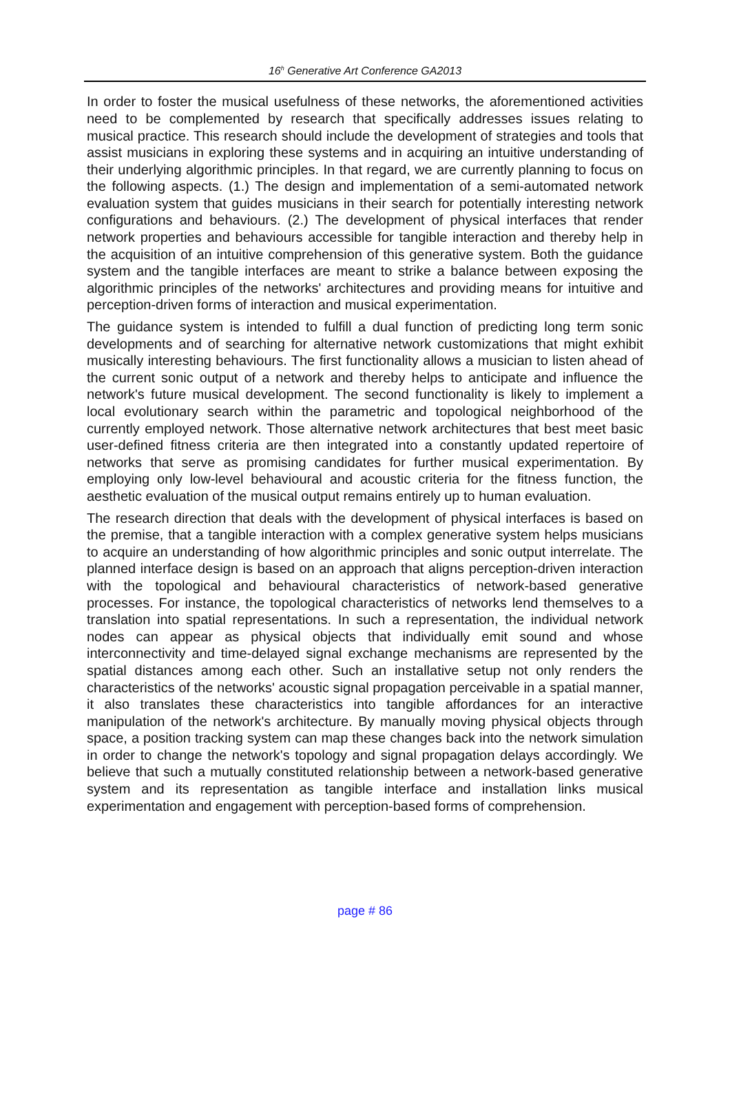16<sup>h</sup> Generative Art Conference GA2013
In order to foster the musical usefulness of these networks, the aforementioned activities need to be complemented by research that specifically addresses issues relating to musical practice. This research should include the development of strategies and tools that assist musicians in exploring these systems and in acquiring an intuitive understanding of their underlying algorithmic principles. In that regard, we are currently planning to focus on the following aspects. (1.) The design and implementation of a semi-automated network evaluation system that guides musicians in their search for potentially interesting network configurations and behaviours. (2.) The development of physical interfaces that render network properties and behaviours accessible for tangible interaction and thereby help in the acquisition of an intuitive comprehension of this generative system. Both the guidance system and the tangible interfaces are meant to strike a balance between exposing the algorithmic principles of the networks' architectures and providing means for intuitive and perception-driven forms of interaction and musical experimentation.
The guidance system is intended to fulfill a dual function of predicting long term sonic developments and of searching for alternative network customizations that might exhibit musically interesting behaviours. The first functionality allows a musician to listen ahead of the current sonic output of a network and thereby helps to anticipate and influence the network's future musical development. The second functionality is likely to implement a local evolutionary search within the parametric and topological neighborhood of the currently employed network. Those alternative network architectures that best meet basic user-defined fitness criteria are then integrated into a constantly updated repertoire of networks that serve as promising candidates for further musical experimentation. By employing only low-level behavioural and acoustic criteria for the fitness function, the aesthetic evaluation of the musical output remains entirely up to human evaluation.
The research direction that deals with the development of physical interfaces is based on the premise, that a tangible interaction with a complex generative system helps musicians to acquire an understanding of how algorithmic principles and sonic output interrelate. The planned interface design is based on an approach that aligns perception-driven interaction with the topological and behavioural characteristics of network-based generative processes. For instance, the topological characteristics of networks lend themselves to a translation into spatial representations. In such a representation, the individual network nodes can appear as physical objects that individually emit sound and whose interconnectivity and time-delayed signal exchange mechanisms are represented by the spatial distances among each other. Such an installative setup not only renders the characteristics of the networks' acoustic signal propagation perceivable in a spatial manner, it also translates these characteristics into tangible affordances for an interactive manipulation of the network's architecture. By manually moving physical objects through space, a position tracking system can map these changes back into the network simulation in order to change the network's topology and signal propagation delays accordingly. We believe that such a mutually constituted relationship between a network-based generative system and its representation as tangible interface and installation links musical experimentation and engagement with perception-based forms of comprehension.
page # 86